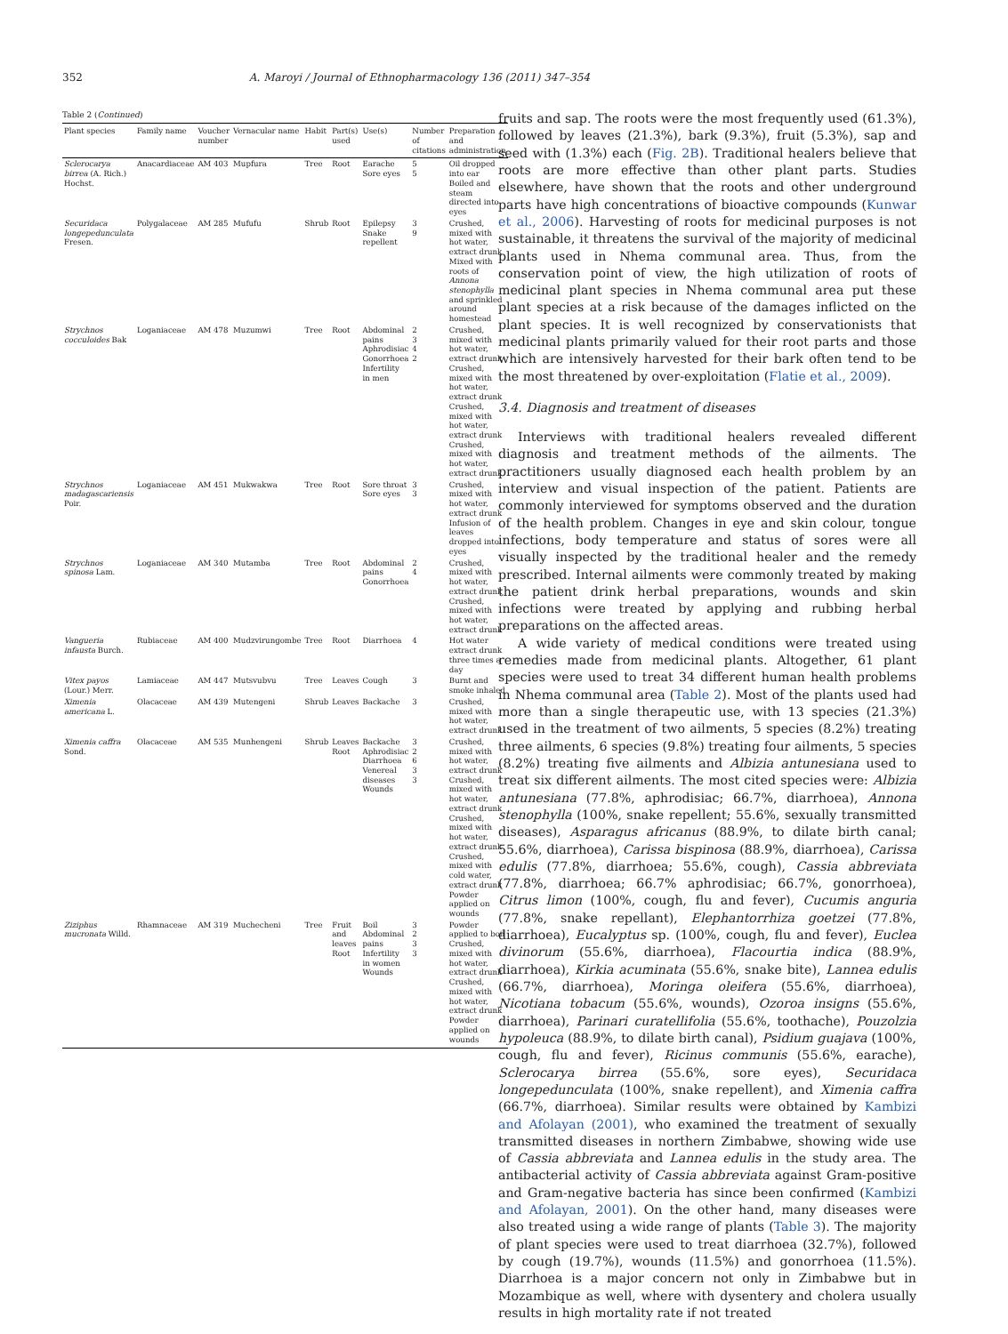352 A. Maroyi / Journal of Ethnopharmacology 136 (2011) 347–354
Table 2 (Continued)
| Plant species | Family name | Voucher number | Vernacular name | Habit | Part(s) used | Use(s) | Number of citations | Preparation and administration |
| --- | --- | --- | --- | --- | --- | --- | --- | --- |
| Sclerocarya birrea (A. Rich.) Hochst. | Anacardiaceae | AM 403 | Mupfura | Tree | Root | Earache Sore eyes | 5 5 | Oil dropped into ear Boiled and steam directed into eyes |
| Securidaca longepedunculata Fresen. | Polygalaceae | AM 285 | Mufufu | Shrub | Root | Epilepsy Snake repellent | 3 9 | Crushed, mixed with hot water, extract drunk Mixed with roots of Annona stenophylla and sprinkled around homestead |
| Strychnos cocculoides Bak | Loganiaceae | AM 478 | Muzumwi | Tree | Root | Abdominal pains Aphrodisiac Gonorrhoea Infertility in men | 2 3 4 2 | Crushed, mixed with hot water, extract drunk Crushed, mixed with hot water, extract drunk Crushed, mixed with hot water, extract drunk Crushed, mixed with hot water, extract drunk |
| Strychnos madagascariensis Poir. | Loganiaceae | AM 451 | Mukwakwa | Tree | Root | Sore throat Sore eyes | 3 3 | Crushed, mixed with hot water, extract drunk Infusion of leaves dropped into eyes |
| Strychnos spinosa Lam. | Loganiaceae | AM 340 | Mutamba | Tree | Root | Abdominal pains Gonorrhoea | 2 4 | Crushed, mixed with hot water, extract drunk Crushed, mixed with hot water, extract drunk |
| Vangueria infausta Burch. | Rubiaceae | AM 400 | Mudzvirungombe | Tree | Root | Diarrhoea | 4 | Hot water extract drunk three times a day |
| Vitex payos (Lour.) Merr. | Lamiaceae | AM 447 | Mutsvubvu | Tree | Leaves | Cough | 3 | Burnt and smoke inhaled |
| Ximenia americana L. | Olacaceae | AM 439 | Mutengeni | Shrub | Leaves | Backache | 3 | Crushed, mixed with hot water, extract drunk |
| Ximenia caffra Sond. | Olacaceae | AM 535 | Munhengeni | Shrub | Leaves Root | Backache Aphrodisiac Diarrhoea Venereal diseases Wounds | 3 2 6 3 3 | Crushed, mixed with hot water, extract drunk Crushed, mixed with hot water, extract drunk Crushed, mixed with hot water, extract drunk Crushed, mixed with cold water, extract drunk Powder applied on wounds |
| Ziziphus mucronata Willd. | Rhamnaceae | AM 319 | Muchecheni | Tree | Fruit and leaves Root | Boil Abdominal pains Infertility in women Wounds | 3 2 3 3 | Powder applied to boil Crushed, mixed with hot water, extract drunk Crushed, mixed with hot water, extract drunk Powder applied on wounds |
fruits and sap. The roots were the most frequently used (61.3%), followed by leaves (21.3%), bark (9.3%), fruit (5.3%), sap and seed with (1.3%) each (Fig. 2B). Traditional healers believe that roots are more effective than other plant parts. Studies elsewhere, have shown that the roots and other underground parts have high concentrations of bioactive compounds (Kunwar et al., 2006). Harvesting of roots for medicinal purposes is not sustainable, it threatens the survival of the majority of medicinal plants used in Nhema communal area. Thus, from the conservation point of view, the high utilization of roots of medicinal plant species in Nhema communal area put these plant species at a risk because of the damages inflicted on the plant species. It is well recognized by conservationists that medicinal plants primarily valued for their root parts and those which are intensively harvested for their bark often tend to be the most threatened by over-exploitation (Flatie et al., 2009).
3.4. Diagnosis and treatment of diseases
Interviews with traditional healers revealed different diagnosis and treatment methods of the ailments. The practitioners usually diagnosed each health problem by an interview and visual inspection of the patient. Patients are commonly interviewed for symptoms observed and the duration of the health problem. Changes in eye and skin colour, tongue infections, body temperature and status of sores were all visually inspected by the traditional healer and the remedy prescribed. Internal ailments were commonly treated by making the patient drink herbal preparations, wounds and skin infections were treated by applying and rubbing herbal preparations on the affected areas.
A wide variety of medical conditions were treated using remedies made from medicinal plants. Altogether, 61 plant species were used to treat 34 different human health problems in Nhema communal area (Table 2). Most of the plants used had more than a single therapeutic use, with 13 species (21.3%) used in the treatment of two ailments, 5 species (8.2%) treating three ailments, 6 species (9.8%) treating four ailments, 5 species (8.2%) treating five ailments and Albizia antunesiana used to treat six different ailments. The most cited species were: Albizia antunesiana (77.8%, aphrodisiac; 66.7%, diarrhoea), Annona stenophylla (100%, snake repellent; 55.6%, sexually transmitted diseases), Asparagus africanus (88.9%, to dilate birth canal; 55.6%, diarrhoea), Carissa bispinosa (88.9%, diarrhoea), Carissa edulis (77.8%, diarrhoea; 55.6%, cough), Cassia abbreviata (77.8%, diarrhoea; 66.7% aphrodisiac; 66.7%, gonorrhoea), Citrus limon (100%, cough, flu and fever), Cucumis anguria (77.8%, snake repellant), Elephantorrhiza goetzei (77.8%, diarrhoea), Eucalyptus sp. (100%, cough, flu and fever), Euclea divinorum (55.6%, diarrhoea), Flacourtia indica (88.9%, diarrhoea), Kirkia acuminata (55.6%, snake bite), Lannea edulis (66.7%, diarrhoea), Moringa oleifera (55.6%, diarrhoea), Nicotiana tobacum (55.6%, wounds), Ozoroa insigns (55.6%, diarrhoea), Parinari curatellifolia (55.6%, toothache), Pouzolzia hypoleuca (88.9%, to dilate birth canal), Psidium guajava (100%, cough, flu and fever), Ricinus communis (55.6%, earache), Sclerocarya birrea (55.6%, sore eyes), Securidaca longepedunculata (100%, snake repellent), and Ximenia caffra (66.7%, diarrhoea). Similar results were obtained by Kambizi and Afolayan (2001), who examined the treatment of sexually transmitted diseases in northern Zimbabwe, showing wide use of Cassia abbreviata and Lannea edulis in the study area. The antibacterial activity of Cassia abbreviata against Gram-positive and Gram-negative bacteria has since been confirmed (Kambizi and Afolayan, 2001). On the other hand, many diseases were also treated using a wide range of plants (Table 3). The majority of plant species were used to treat diarrhoea (32.7%), followed by cough (19.7%), wounds (11.5%) and gonorrhoea (11.5%). Diarrhoea is a major concern not only in Zimbabwe but in Mozambique as well, where with dysentery and cholera usually results in high mortality rate if not treated